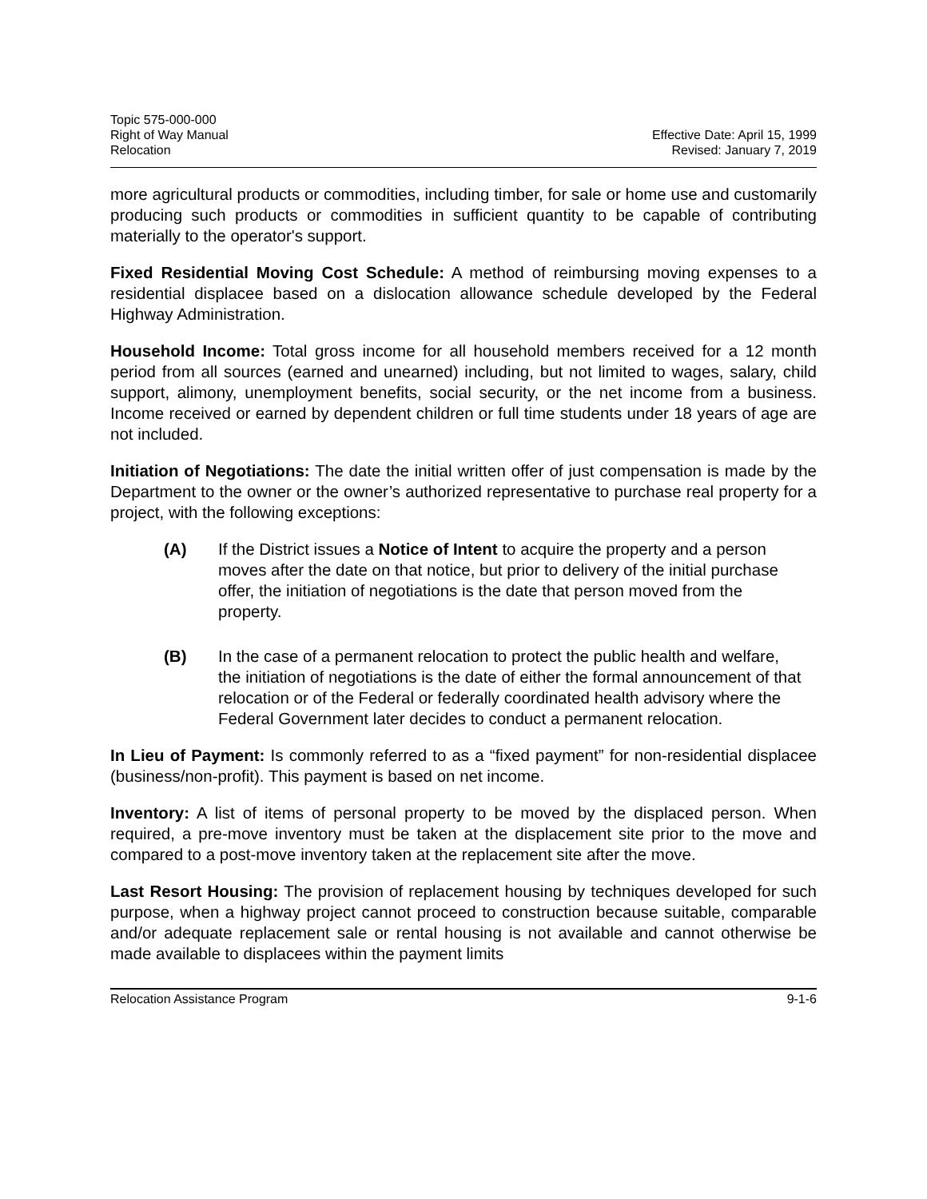Topic 575-000-000
Right of Way Manual
Relocation
Effective Date: April 15, 1999
Revised: January 7, 2019
more agricultural products or commodities, including timber, for sale or home use and customarily producing such products or commodities in sufficient quantity to be capable of contributing materially to the operator's support.
Fixed Residential Moving Cost Schedule: A method of reimbursing moving expenses to a residential displacee based on a dislocation allowance schedule developed by the Federal Highway Administration.
Household Income: Total gross income for all household members received for a 12 month period from all sources (earned and unearned) including, but not limited to wages, salary, child support, alimony, unemployment benefits, social security, or the net income from a business. Income received or earned by dependent children or full time students under 18 years of age are not included.
Initiation of Negotiations: The date the initial written offer of just compensation is made by the Department to the owner or the owner’s authorized representative to purchase real property for a project, with the following exceptions:
(A) If the District issues a Notice of Intent to acquire the property and a person moves after the date on that notice, but prior to delivery of the initial purchase offer, the initiation of negotiations is the date that person moved from the property.
(B) In the case of a permanent relocation to protect the public health and welfare, the initiation of negotiations is the date of either the formal announcement of that relocation or of the Federal or federally coordinated health advisory where the Federal Government later decides to conduct a permanent relocation.
In Lieu of Payment: Is commonly referred to as a “fixed payment” for non-residential displacee (business/non-profit). This payment is based on net income.
Inventory: A list of items of personal property to be moved by the displaced person. When required, a pre-move inventory must be taken at the displacement site prior to the move and compared to a post-move inventory taken at the replacement site after the move.
Last Resort Housing: The provision of replacement housing by techniques developed for such purpose, when a highway project cannot proceed to construction because suitable, comparable and/or adequate replacement sale or rental housing is not available and cannot otherwise be made available to displacees within the payment limits
Relocation Assistance Program 9-1-6